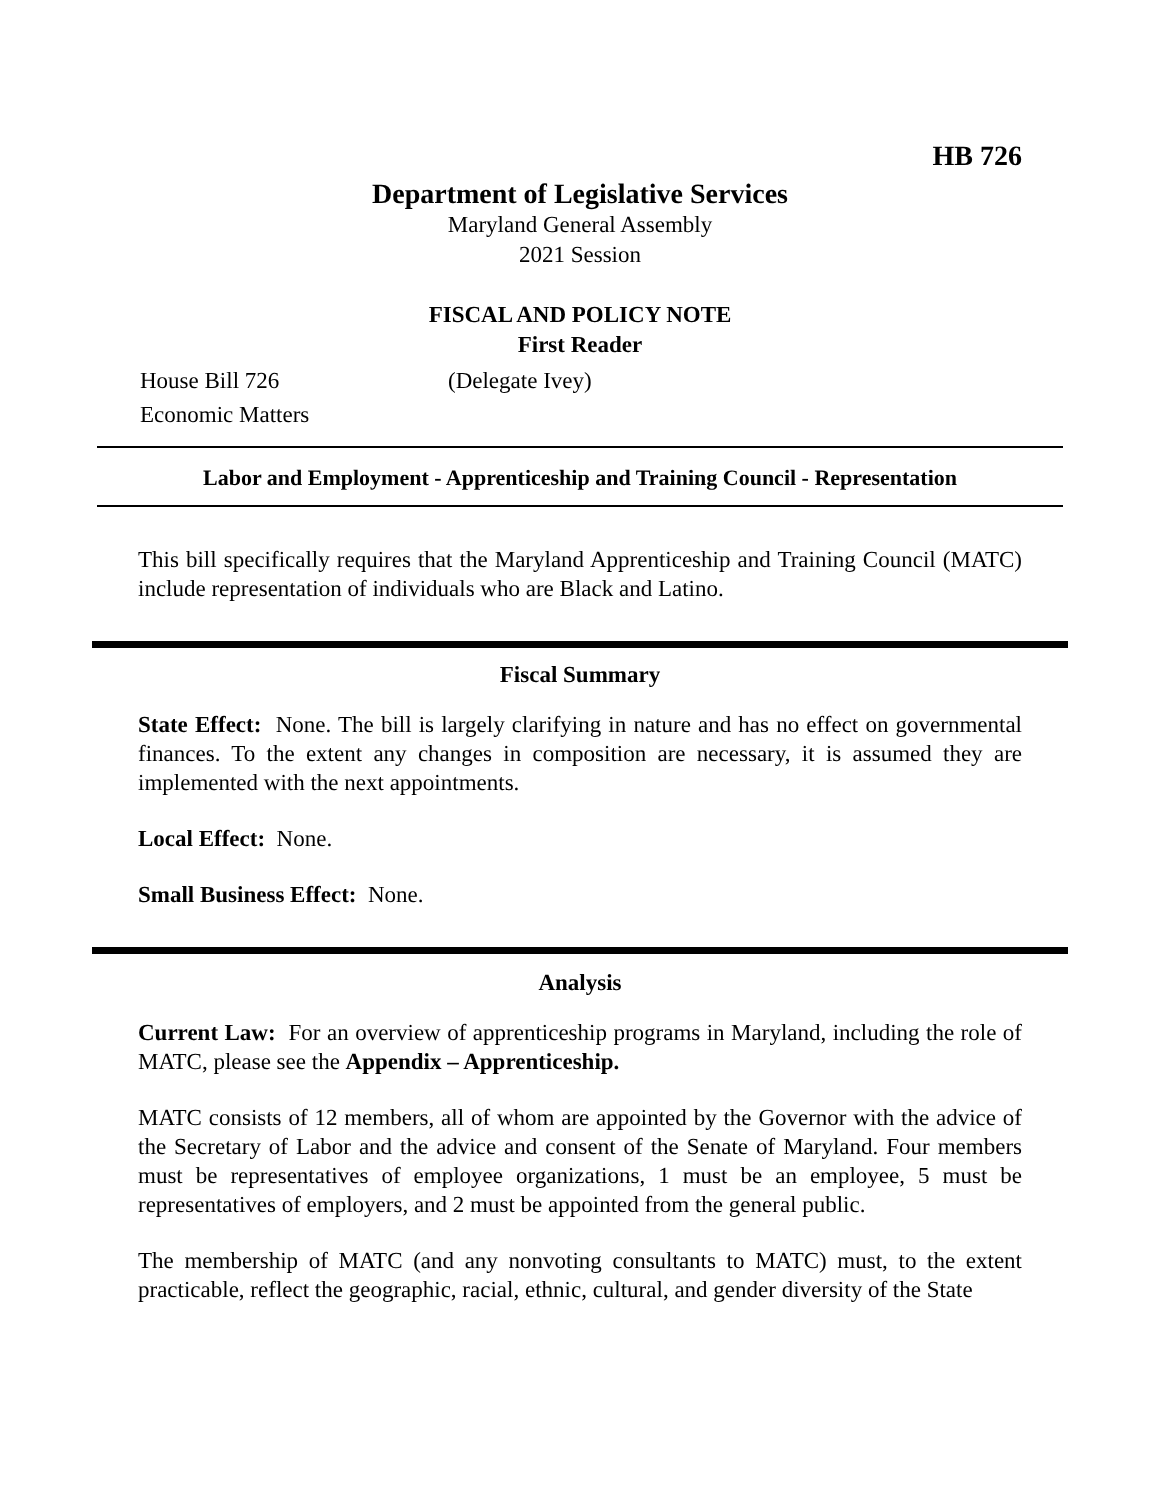HB 726
Department of Legislative Services
Maryland General Assembly
2021 Session
FISCAL AND POLICY NOTE
First Reader
House Bill 726 (Delegate Ivey)
Economic Matters
Labor and Employment - Apprenticeship and Training Council - Representation
This bill specifically requires that the Maryland Apprenticeship and Training Council (MATC) include representation of individuals who are Black and Latino.
Fiscal Summary
State Effect: None. The bill is largely clarifying in nature and has no effect on governmental finances. To the extent any changes in composition are necessary, it is assumed they are implemented with the next appointments.
Local Effect: None.
Small Business Effect: None.
Analysis
Current Law: For an overview of apprenticeship programs in Maryland, including the role of MATC, please see the Appendix – Apprenticeship.
MATC consists of 12 members, all of whom are appointed by the Governor with the advice of the Secretary of Labor and the advice and consent of the Senate of Maryland. Four members must be representatives of employee organizations, 1 must be an employee, 5 must be representatives of employers, and 2 must be appointed from the general public.
The membership of MATC (and any nonvoting consultants to MATC) must, to the extent practicable, reflect the geographic, racial, ethnic, cultural, and gender diversity of the State